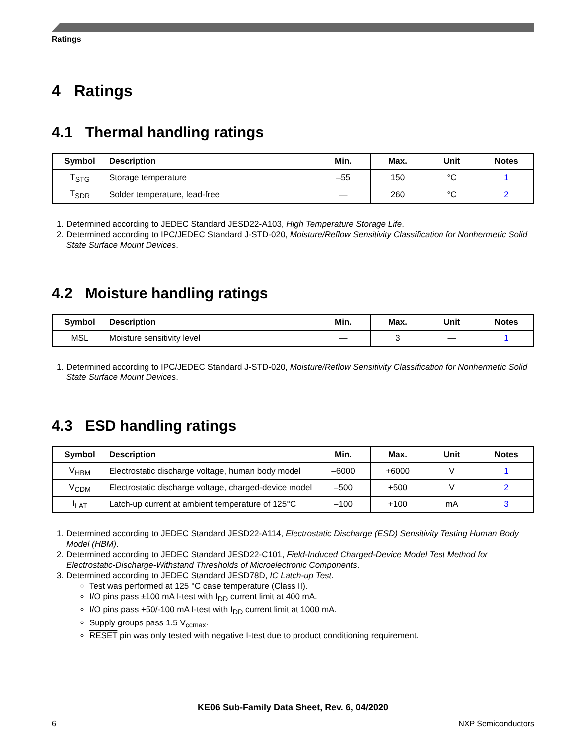Ratings
4 Ratings
4.1 Thermal handling ratings
| Symbol | Description | Min. | Max. | Unit | Notes |
| --- | --- | --- | --- | --- | --- |
| T<sub>STG</sub> | Storage temperature | –55 | 150 | °C | 1 |
| T<sub>SDR</sub> | Solder temperature, lead-free | — | 260 | °C | 2 |
1. Determined according to JEDEC Standard JESD22-A103, High Temperature Storage Life.
2. Determined according to IPC/JEDEC Standard J-STD-020, Moisture/Reflow Sensitivity Classification for Nonhermetic Solid State Surface Mount Devices.
4.2 Moisture handling ratings
| Symbol | Description | Min. | Max. | Unit | Notes |
| --- | --- | --- | --- | --- | --- |
| MSL | Moisture sensitivity level | — | 3 | — | 1 |
1. Determined according to IPC/JEDEC Standard J-STD-020, Moisture/Reflow Sensitivity Classification for Nonhermetic Solid State Surface Mount Devices.
4.3 ESD handling ratings
| Symbol | Description | Min. | Max. | Unit | Notes |
| --- | --- | --- | --- | --- | --- |
| V<sub>HBM</sub> | Electrostatic discharge voltage, human body model | –6000 | +6000 | V | 1 |
| V<sub>CDM</sub> | Electrostatic discharge voltage, charged-device model | –500 | +500 | V | 2 |
| I<sub>LAT</sub> | Latch-up current at ambient temperature of 125°C | –100 | +100 | mA | 3 |
1. Determined according to JEDEC Standard JESD22-A114, Electrostatic Discharge (ESD) Sensitivity Testing Human Body Model (HBM).
2. Determined according to JEDEC Standard JESD22-C101, Field-Induced Charged-Device Model Test Method for Electrostatic-Discharge-Withstand Thresholds of Microelectronic Components.
3. Determined according to JEDEC Standard JESD78D, IC Latch-up Test.
Test was performed at 125 °C case temperature (Class II).
I/O pins pass ±100 mA I-test with I<sub>DD</sub> current limit at 400 mA.
I/O pins pass +50/-100 mA I-test with I<sub>DD</sub> current limit at 1000 mA.
Supply groups pass 1.5 V<sub>ccmax</sub>.
RESET pin was only tested with negative I-test due to product conditioning requirement.
KE06 Sub-Family Data Sheet, Rev. 6, 04/2020
6 NXP Semiconductors